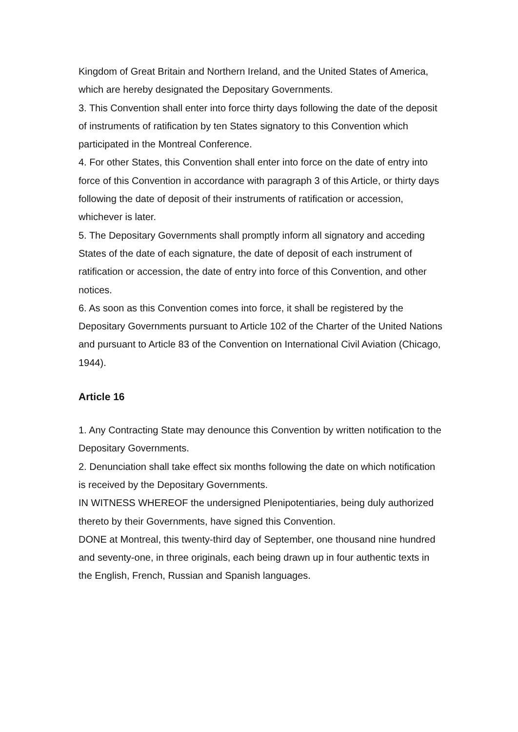Kingdom of Great Britain and Northern Ireland, and the United States of America, which are hereby designated the Depositary Governments.
3. This Convention shall enter into force thirty days following the date of the deposit of instruments of ratification by ten States signatory to this Convention which participated in the Montreal Conference.
4. For other States, this Convention shall enter into force on the date of entry into force of this Convention in accordance with paragraph 3 of this Article, or thirty days following the date of deposit of their instruments of ratification or accession, whichever is later.
5. The Depositary Governments shall promptly inform all signatory and acceding States of the date of each signature, the date of deposit of each instrument of ratification or accession, the date of entry into force of this Convention, and other notices.
6. As soon as this Convention comes into force, it shall be registered by the Depositary Governments pursuant to Article 102 of the Charter of the United Nations and pursuant to Article 83 of the Convention on International Civil Aviation (Chicago, 1944).
Article 16
1. Any Contracting State may denounce this Convention by written notification to the Depositary Governments.
2. Denunciation shall take effect six months following the date on which notification is received by the Depositary Governments.
IN WITNESS WHEREOF the undersigned Plenipotentiaries, being duly authorized thereto by their Governments, have signed this Convention.
DONE at Montreal, this twenty-third day of September, one thousand nine hundred and seventy-one, in three originals, each being drawn up in four authentic texts in the English, French, Russian and Spanish languages.